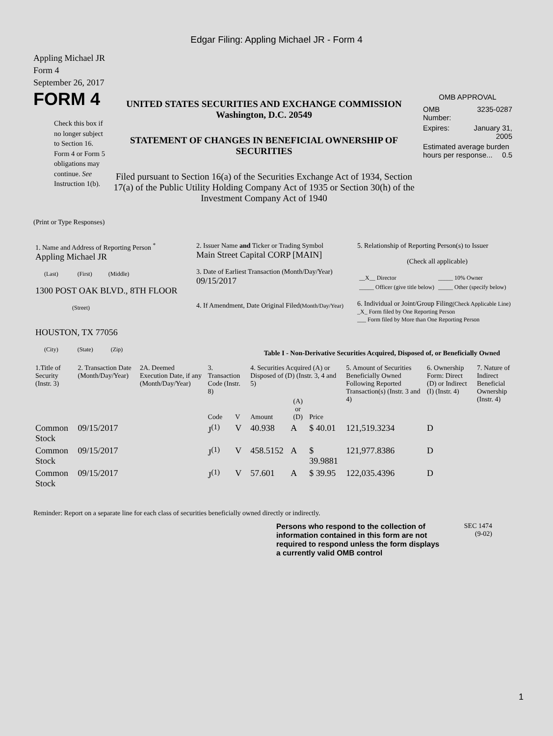Edgar Filing: Appling Michael JR - Form 4
Appling Michael JR
Form 4
September 26, 2017
FORM 4
Check this box if no longer subject to Section 16. Form 4 or Form 5 obligations may continue. See Instruction 1(b).
UNITED STATES SECURITIES AND EXCHANGE COMMISSION
Washington, D.C. 20549
STATEMENT OF CHANGES IN BENEFICIAL OWNERSHIP OF SECURITIES
Filed pursuant to Section 16(a) of the Securities Exchange Act of 1934, Section 17(a) of the Public Utility Holding Company Act of 1935 or Section 30(h) of the Investment Company Act of 1940
OMB APPROVAL
| OMB Number: | 3235-0287 |
| Expires: | January 31, 2005 |
| Estimated average burden hours per response... 0.5 | |
(Print or Type Responses)
| 1. Name and Address of Reporting Person <sup>*</sup> Appling Michael JR (Last) (First) (Middle) 1300 POST OAK BLVD., 8TH FLOOR (Street) HOUSTON, TX 77056 (City) (State) (Zip) | 2. Issuer Name and Ticker or Trading Symbol Main Street Capital CORP [MAIN] 3. Date of Earliest Transaction (Month/Day/Year) 09/15/2017 4. If Amendment, Date Original Filed (Month/Day/Year) | 5. Relationship of Reporting Person(s) to Issuer (Check all applicable) / __X__ Director / _____ 10% Owner / / _____ Officer (give title below) / _____ Other (specify below) / 6. Individual or Joint/Group Filing (Check Applicable Line) _X_ Form filed by One Reporting Person ___ Form filed by More than One Reporting Person |
Table I - Non-Derivative Securities Acquired, Disposed of, or Beneficially Owned
| 1.Title of Security (Instr. 3) | 2. Transaction Date (Month/Day/Year) | 2A. Deemed Execution Date, if any (Month/Day/Year) | 3. Transaction Code (Instr. 8) | | 4. Securities Acquired (A) or Disposed of (D) (Instr. 3, 4 and 5) | | | 5. Amount of Securities Beneficially Owned Following Reported Transaction(s) (Instr. 3 and 4) | 6. Ownership Form: Direct (D) or Indirect (I) (Instr. 4) | 7. Nature of Indirect Beneficial Ownership (Instr. 4) |
| --- | --- | --- | --- | --- | --- | --- | --- | --- | --- | --- |
| | | | Code | V | Amount | (A) or (D) | Price | | | |
| Common Stock | 09/15/2017 | | J<sup>(1)</sup> | V | 40.938 | A | $ 40.01 | 121,519.3234 | D | |
| Common Stock | 09/15/2017 | | J<sup>(1)</sup> | V | 458.5152 | A | $ 39.9881 | 121,977.8386 | D | |
| Common Stock | 09/15/2017 | | J<sup>(1)</sup> | V | 57.601 | A | $ 39.95 | 122,035.4396 | D | |
Reminder: Report on a separate line for each class of securities beneficially owned directly or indirectly.
Persons who respond to the collection of information contained in this form are not required to respond unless the form displays a currently valid OMB control
SEC 1474
(9-02)
1